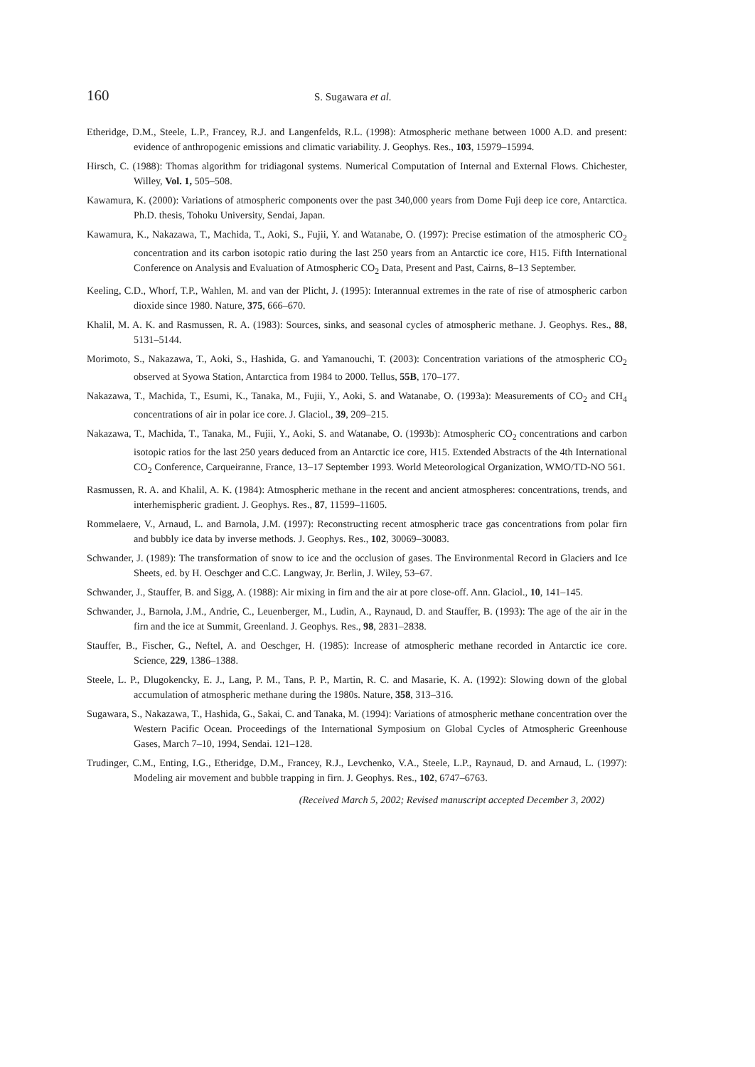160
S. Sugawara et al.
Etheridge, D.M., Steele, L.P., Francey, R.J. and Langenfelds, R.L. (1998): Atmospheric methane between 1000 A.D. and present: evidence of anthropogenic emissions and climatic variability. J. Geophys. Res., 103, 15979–15994.
Hirsch, C. (1988): Thomas algorithm for tridiagonal systems. Numerical Computation of Internal and External Flows. Chichester, Willey, Vol. 1, 505–508.
Kawamura, K. (2000): Variations of atmospheric components over the past 340,000 years from Dome Fuji deep ice core, Antarctica. Ph.D. thesis, Tohoku University, Sendai, Japan.
Kawamura, K., Nakazawa, T., Machida, T., Aoki, S., Fujii, Y. and Watanabe, O. (1997): Precise estimation of the atmospheric CO<sub>2</sub> concentration and its carbon isotopic ratio during the last 250 years from an Antarctic ice core, H15. Fifth International Conference on Analysis and Evaluation of Atmospheric CO<sub>2</sub> Data, Present and Past, Cairns, 8–13 September.
Keeling, C.D., Whorf, T.P., Wahlen, M. and van der Plicht, J. (1995): Interannual extremes in the rate of rise of atmospheric carbon dioxide since 1980. Nature, 375, 666–670.
Khalil, M. A. K. and Rasmussen, R. A. (1983): Sources, sinks, and seasonal cycles of atmospheric methane. J. Geophys. Res., 88, 5131–5144.
Morimoto, S., Nakazawa, T., Aoki, S., Hashida, G. and Yamanouchi, T. (2003): Concentration variations of the atmospheric CO<sub>2</sub> observed at Syowa Station, Antarctica from 1984 to 2000. Tellus, 55B, 170–177.
Nakazawa, T., Machida, T., Esumi, K., Tanaka, M., Fujii, Y., Aoki, S. and Watanabe, O. (1993a): Measurements of CO<sub>2</sub> and CH<sub>4</sub> concentrations of air in polar ice core. J. Glaciol., 39, 209–215.
Nakazawa, T., Machida, T., Tanaka, M., Fujii, Y., Aoki, S. and Watanabe, O. (1993b): Atmospheric CO<sub>2</sub> concentrations and carbon isotopic ratios for the last 250 years deduced from an Antarctic ice core, H15. Extended Abstracts of the 4th International CO<sub>2</sub> Conference, Carqueiranne, France, 13–17 September 1993. World Meteorological Organization, WMO/TD-NO 561.
Rasmussen, R. A. and Khalil, A. K. (1984): Atmospheric methane in the recent and ancient atmospheres: concentrations, trends, and interhemispheric gradient. J. Geophys. Res., 87, 11599–11605.
Rommelaere, V., Arnaud, L. and Barnola, J.M. (1997): Reconstructing recent atmospheric trace gas concentrations from polar firn and bubbly ice data by inverse methods. J. Geophys. Res., 102, 30069–30083.
Schwander, J. (1989): The transformation of snow to ice and the occlusion of gases. The Environmental Record in Glaciers and Ice Sheets, ed. by H. Oeschger and C.C. Langway, Jr. Berlin, J. Wiley, 53–67.
Schwander, J., Stauffer, B. and Sigg, A. (1988): Air mixing in firn and the air at pore close-off. Ann. Glaciol., 10, 141–145.
Schwander, J., Barnola, J.M., Andrie, C., Leuenberger, M., Ludin, A., Raynaud, D. and Stauffer, B. (1993): The age of the air in the firn and the ice at Summit, Greenland. J. Geophys. Res., 98, 2831–2838.
Stauffer, B., Fischer, G., Neftel, A. and Oeschger, H. (1985): Increase of atmospheric methane recorded in Antarctic ice core. Science, 229, 1386–1388.
Steele, L. P., Dlugokencky, E. J., Lang, P. M., Tans, P. P., Martin, R. C. and Masarie, K. A. (1992): Slowing down of the global accumulation of atmospheric methane during the 1980s. Nature, 358, 313–316.
Sugawara, S., Nakazawa, T., Hashida, G., Sakai, C. and Tanaka, M. (1994): Variations of atmospheric methane concentration over the Western Pacific Ocean. Proceedings of the International Symposium on Global Cycles of Atmospheric Greenhouse Gases, March 7–10, 1994, Sendai. 121–128.
Trudinger, C.M., Enting, I.G., Etheridge, D.M., Francey, R.J., Levchenko, V.A., Steele, L.P., Raynaud, D. and Arnaud, L. (1997): Modeling air movement and bubble trapping in firn. J. Geophys. Res., 102, 6747–6763.
(Received March 5, 2002; Revised manuscript accepted December 3, 2002)